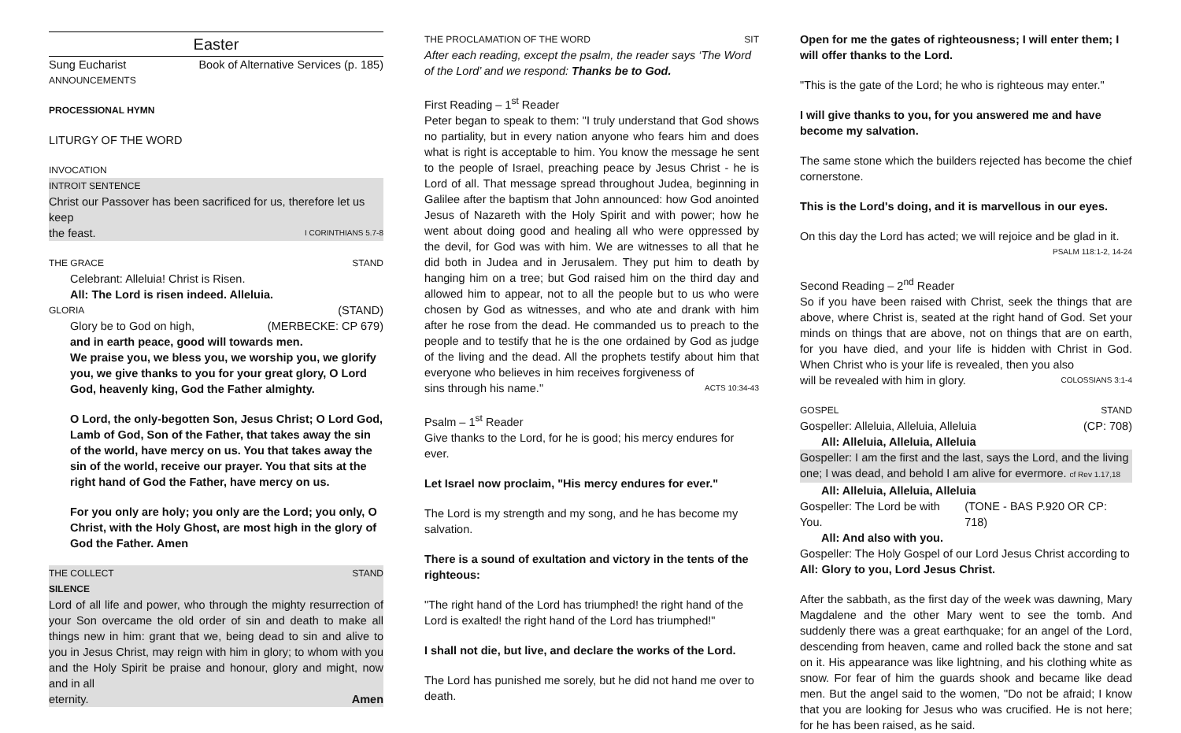Easter
Sung Eucharist Book of Alternative Services (p. 185)
ANNOUNCEMENTS
PROCESSIONAL HYMN
LITURGY OF THE WORD
INVOCATION
INTROIT SENTENCE
Christ our Passover has been sacrificed for us, therefore let us keep
the feast. I CORINTHIANS 5.7-8
THE GRACE STAND
Celebrant: Alleluia! Christ is Risen.
All: The Lord is risen indeed. Alleluia.
GLORIA (STAND)
Glory be to God on high, (MERBECKE: CP 679)
and in earth peace, good will towards men.
We praise you, we bless you, we worship you, we glorify you, we give thanks to you for your great glory, O Lord God, heavenly king, God the Father almighty.
O Lord, the only-begotten Son, Jesus Christ; O Lord God, Lamb of God, Son of the Father, that takes away the sin of the world, have mercy on us. You that takes away the sin of the world, receive our prayer. You that sits at the right hand of God the Father, have mercy on us.
For you only are holy; you only are the Lord; you only, O Christ, with the Holy Ghost, are most high in the glory of God the Father. Amen
THE COLLECT STAND
SILENCE
Lord of all life and power, who through the mighty resurrection of your Son overcame the old order of sin and death to make all things new in him: grant that we, being dead to sin and alive to you in Jesus Christ, may reign with him in glory; to whom with you and the Holy Spirit be praise and honour, glory and might, now and in all
eternity. Amen
THE PROCLAMATION OF THE WORD SIT
After each reading, except the psalm, the reader says ‘The Word of the Lord’ and we respond: Thanks be to God.
First Reading – 1<sup>st</sup> Reader
Peter began to speak to them: "I truly understand that God shows no partiality, but in every nation anyone who fears him and does what is right is acceptable to him. You know the message he sent to the people of Israel, preaching peace by Jesus Christ - he is Lord of all. That message spread throughout Judea, beginning in Galilee after the baptism that John announced: how God anointed Jesus of Nazareth with the Holy Spirit and with power; how he went about doing good and healing all who were oppressed by the devil, for God was with him. We are witnesses to all that he did both in Judea and in Jerusalem. They put him to death by hanging him on a tree; but God raised him on the third day and allowed him to appear, not to all the people but to us who were chosen by God as witnesses, and who ate and drank with him after he rose from the dead. He commanded us to preach to the people and to testify that he is the one ordained by God as judge of the living and the dead. All the prophets testify about him that everyone who believes in him receives forgiveness of
sins through his name." ACTS 10:34-43
Psalm – 1<sup>st</sup> Reader
Give thanks to the Lord, for he is good; his mercy endures for ever.
Let Israel now proclaim, "His mercy endures for ever."
The Lord is my strength and my song, and he has become my salvation.
There is a sound of exultation and victory in the tents of the righteous:
"The right hand of the Lord has triumphed! the right hand of the Lord is exalted! the right hand of the Lord has triumphed!"
I shall not die, but live, and declare the works of the Lord.
The Lord has punished me sorely, but he did not hand me over to death.
Open for me the gates of righteousness; I will enter them; I will offer thanks to the Lord.
"This is the gate of the Lord; he who is righteous may enter."
I will give thanks to you, for you answered me and have become my salvation.
The same stone which the builders rejected has become the chief cornerstone.
This is the Lord's doing, and it is marvellous in our eyes.
On this day the Lord has acted; we will rejoice and be glad in it.
PSALM 118:1-2, 14-24
Second Reading – 2<sup>nd</sup> Reader
So if you have been raised with Christ, seek the things that are above, where Christ is, seated at the right hand of God. Set your minds on things that are above, not on things that are on earth, for you have died, and your life is hidden with Christ in God. When Christ who is your life is revealed, then you also
will be revealed with him in glory. COLOSSIANS 3:1-4
GOSPEL STAND
Gospeller: Alleluia, Alleluia, Alleluia (CP: 708)
All: Alleluia, Alleluia, Alleluia
Gospeller: I am the first and the last, says the Lord, and the living one; I was dead, and behold I am alive for evermore. cf Rev 1.17,18
All: Alleluia, Alleluia, Alleluia
Gospeller: The Lord be with You. (TONE - BAS P.920 OR CP: 718)
All: And also with you.
Gospeller: The Holy Gospel of our Lord Jesus Christ according to
All: Glory to you, Lord Jesus Christ.
After the sabbath, as the first day of the week was dawning, Mary Magdalene and the other Mary went to see the tomb. And suddenly there was a great earthquake; for an angel of the Lord, descending from heaven, came and rolled back the stone and sat on it. His appearance was like lightning, and his clothing white as snow. For fear of him the guards shook and became like dead men. But the angel said to the women, "Do not be afraid; I know that you are looking for Jesus who was crucified. He is not here; for he has been raised, as he said.